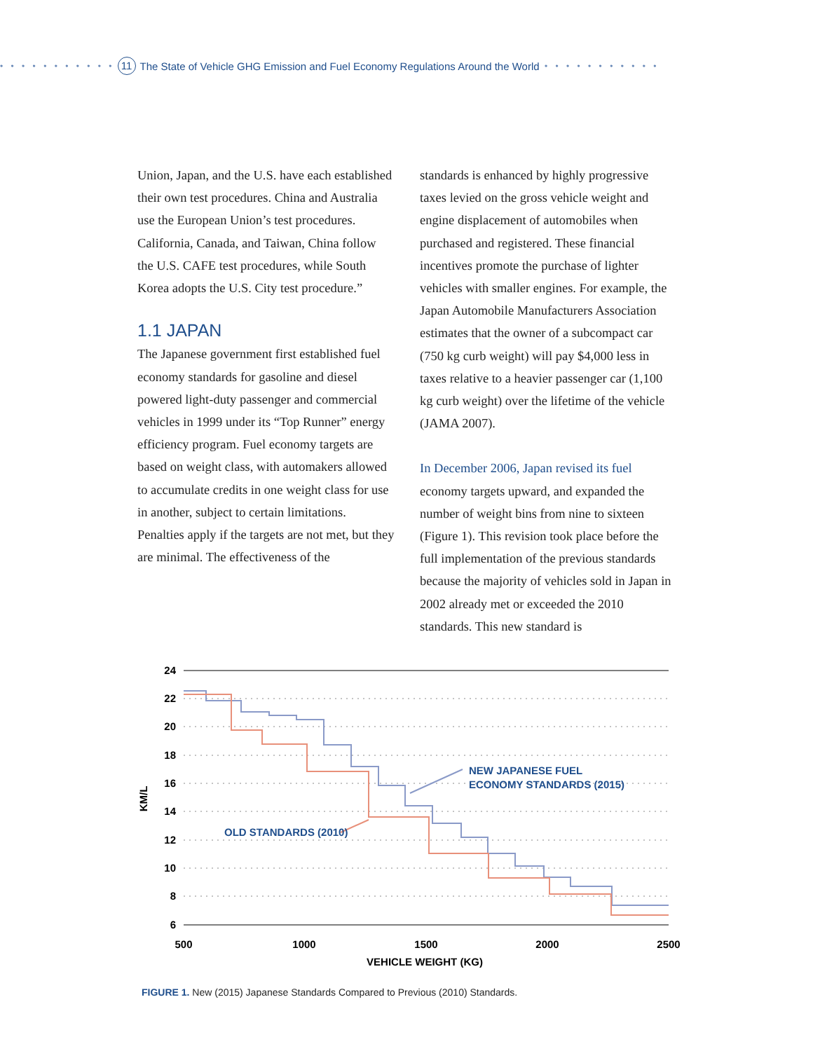• • • • • • • • • • • 11 The State of Vehicle GHG Emission and Fuel Economy Regulations Around the World • • • • • • • • • • •
Union, Japan, and the U.S. have each established their own test procedures. China and Australia use the European Union’s test procedures. California, Canada, and Taiwan, China follow the U.S. CAFE test procedures, while South Korea adopts the U.S. City test procedure.”
1.1 JAPAN
The Japanese government first established fuel economy standards for gasoline and diesel powered light-duty passenger and commercial vehicles in 1999 under its “Top Runner” energy efficiency program. Fuel economy targets are based on weight class, with automakers allowed to accumulate credits in one weight class for use in another, subject to certain limitations. Penalties apply if the targets are not met, but they are minimal. The effectiveness of the
standards is enhanced by highly progressive taxes levied on the gross vehicle weight and engine displacement of automobiles when purchased and registered. These financial incentives promote the purchase of lighter vehicles with smaller engines. For example, the Japan Automobile Manufacturers Association estimates that the owner of a subcompact car (750 kg curb weight) will pay $4,000 less in taxes relative to a heavier passenger car (1,100 kg curb weight) over the lifetime of the vehicle (JAMA 2007).
In December 2006, Japan revised its fuel economy targets upward, and expanded the number of weight bins from nine to sixteen (Figure 1). This revision took place before the full implementation of the previous standards because the majority of vehicles sold in Japan in 2002 already met or exceeded the 2010 standards. This new standard is
24
22
20
18
16
14
12
10
8
6
500
1000
1500
2000
2500
VEHICLE WEIGHT (KG)
KM/L
NEW JAPANESE FUEL
ECONOMY STANDARDS (2015)
OLD STANDARDS (2010)
FIGURE 1. New (2015) Japanese Standards Compared to Previous (2010) Standards.